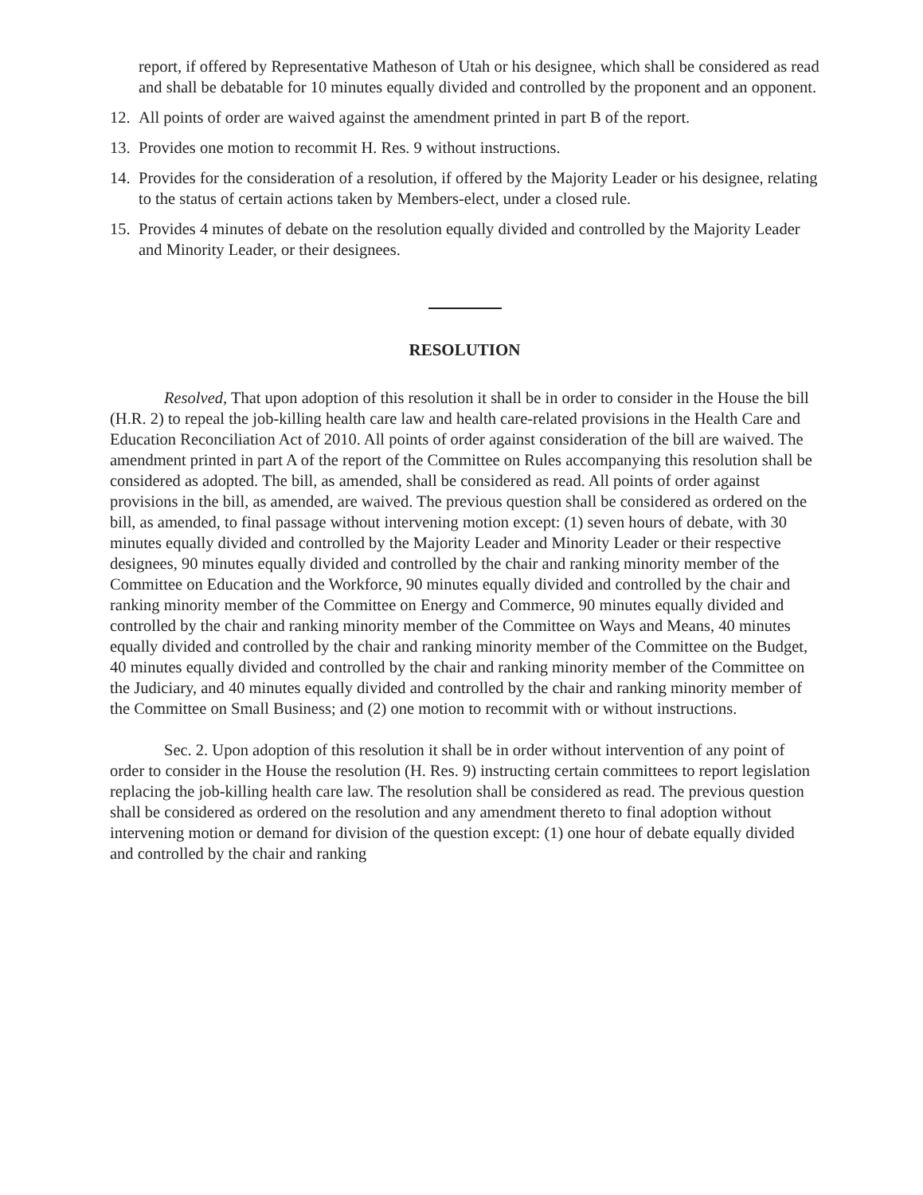report, if offered by Representative Matheson of Utah or his designee, which shall be considered as read and shall be debatable for 10 minutes equally divided and controlled by the proponent and an opponent.
12. All points of order are waived against the amendment printed in part B of the report.
13. Provides one motion to recommit H. Res. 9 without instructions.
14. Provides for the consideration of a resolution, if offered by the Majority Leader or his designee, relating to the status of certain actions taken by Members-elect, under a closed rule.
15. Provides 4 minutes of debate on the resolution equally divided and controlled by the Majority Leader and Minority Leader, or their designees.
RESOLUTION
Resolved, That upon adoption of this resolution it shall be in order to consider in the House the bill (H.R. 2) to repeal the job-killing health care law and health care-related provisions in the Health Care and Education Reconciliation Act of 2010. All points of order against consideration of the bill are waived. The amendment printed in part A of the report of the Committee on Rules accompanying this resolution shall be considered as adopted. The bill, as amended, shall be considered as read. All points of order against provisions in the bill, as amended, are waived. The previous question shall be considered as ordered on the bill, as amended, to final passage without intervening motion except: (1) seven hours of debate, with 30 minutes equally divided and controlled by the Majority Leader and Minority Leader or their respective designees, 90 minutes equally divided and controlled by the chair and ranking minority member of the Committee on Education and the Workforce, 90 minutes equally divided and controlled by the chair and ranking minority member of the Committee on Energy and Commerce, 90 minutes equally divided and controlled by the chair and ranking minority member of the Committee on Ways and Means, 40 minutes equally divided and controlled by the chair and ranking minority member of the Committee on the Budget, 40 minutes equally divided and controlled by the chair and ranking minority member of the Committee on the Judiciary, and 40 minutes equally divided and controlled by the chair and ranking minority member of the Committee on Small Business; and (2) one motion to recommit with or without instructions.
Sec. 2. Upon adoption of this resolution it shall be in order without intervention of any point of order to consider in the House the resolution (H. Res. 9) instructing certain committees to report legislation replacing the job-killing health care law. The resolution shall be considered as read. The previous question shall be considered as ordered on the resolution and any amendment thereto to final adoption without intervening motion or demand for division of the question except: (1) one hour of debate equally divided and controlled by the chair and ranking